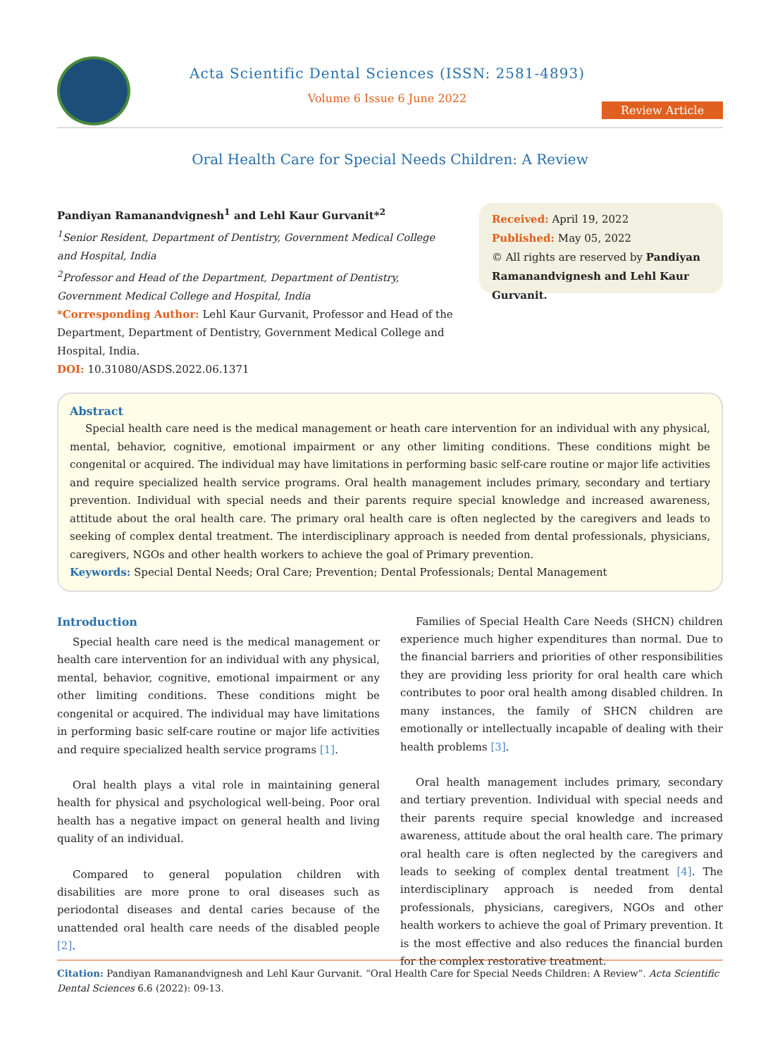Acta Scientific Dental Sciences (ISSN: 2581-4893)
Volume 6 Issue 6 June 2022
Review Article
Oral Health Care for Special Needs Children: A Review
Pandiyan Ramanandvignesh<sup>1</sup> and Lehl Kaur Gurvanit*<sup>2</sup>
<sup>1</sup> Senior Resident, Department of Dentistry, Government Medical College and Hospital, India
<sup>2</sup> Professor and Head of the Department, Department of Dentistry, Government Medical College and Hospital, India
*Corresponding Author: Lehl Kaur Gurvanit, Professor and Head of the Department, Department of Dentistry, Government Medical College and Hospital, India.
DOI: 10.31080/ASDS.2022.06.1371
Received: April 19, 2022
Published: May 05, 2022
© All rights are reserved by Pandiyan Ramanandvignesh and Lehl Kaur Gurvanit.
Abstract
Special health care need is the medical management or heath care intervention for an individual with any physical, mental, behavior, cognitive, emotional impairment or any other limiting conditions. These conditions might be congenital or acquired. The individual may have limitations in performing basic self-care routine or major life activities and require specialized health service programs. Oral health management includes primary, secondary and tertiary prevention. Individual with special needs and their parents require special knowledge and increased awareness, attitude about the oral health care. The primary oral health care is often neglected by the caregivers and leads to seeking of complex dental treatment. The interdisciplinary approach is needed from dental professionals, physicians, caregivers, NGOs and other health workers to achieve the goal of Primary prevention.
Keywords: Special Dental Needs; Oral Care; Prevention; Dental Professionals; Dental Management
Introduction
Special health care need is the medical management or health care intervention for an individual with any physical, mental, behavior, cognitive, emotional impairment or any other limiting conditions. These conditions might be congenital or acquired. The individual may have limitations in performing basic self-care routine or major life activities and require specialized health service programs [1].
Oral health plays a vital role in maintaining general health for physical and psychological well-being. Poor oral health has a negative impact on general health and living quality of an individual.
Compared to general population children with disabilities are more prone to oral diseases such as periodontal diseases and dental caries because of the unattended oral health care needs of the disabled people [2].
Families of Special Health Care Needs (SHCN) children experience much higher expenditures than normal. Due to the financial barriers and priorities of other responsibilities they are providing less priority for oral health care which contributes to poor oral health among disabled children. In many instances, the family of SHCN children are emotionally or intellectually incapable of dealing with their health problems [3].
Oral health management includes primary, secondary and tertiary prevention. Individual with special needs and their parents require special knowledge and increased awareness, attitude about the oral health care. The primary oral health care is often neglected by the caregivers and leads to seeking of complex dental treatment [4]. The interdisciplinary approach is needed from dental professionals, physicians, caregivers, NGOs and other health workers to achieve the goal of Primary prevention. It is the most effective and also reduces the financial burden for the complex restorative treatment.
Citation: Pandiyan Ramanandvignesh and Lehl Kaur Gurvanit. “Oral Health Care for Special Needs Children: A Review”. Acta Scientific Dental Sciences 6.6 (2022): 09-13.